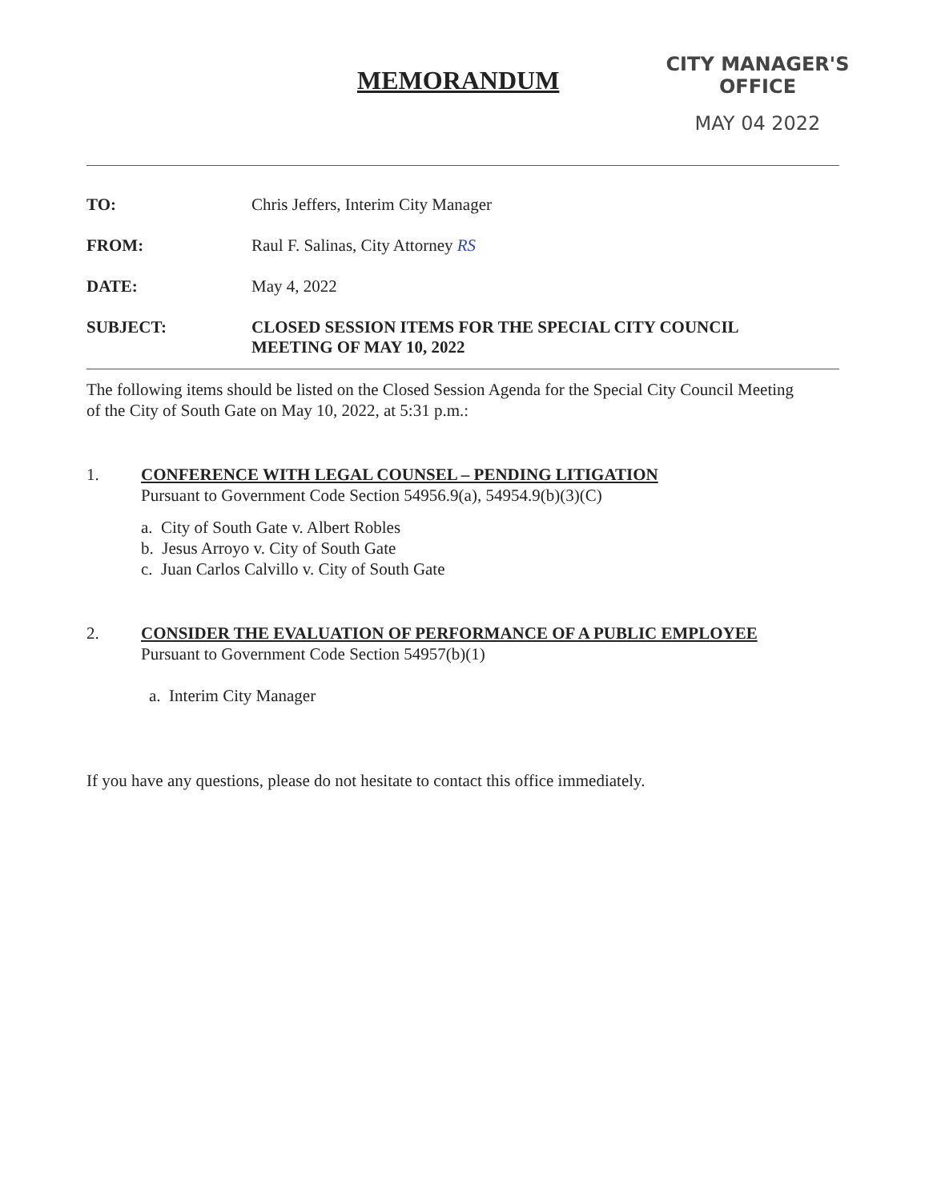MEMORANDUM
CITY MANAGER'S OFFICE
MAY 04 2022
TO: Chris Jeffers, Interim City Manager
FROM: Raul F. Salinas, City Attorney RS
DATE: May 4, 2022
SUBJECT: CLOSED SESSION ITEMS FOR THE SPECIAL CITY COUNCIL
MEETING OF MAY 10, 2022
The following items should be listed on the Closed Session Agenda for the Special City Council Meeting of the City of South Gate on May 10, 2022, at 5:31 p.m.:
1. CONFERENCE WITH LEGAL COUNSEL – PENDING LITIGATION
Pursuant to Government Code Section 54956.9(a), 54954.9(b)(3)(C)
a. City of South Gate v. Albert Robles
b. Jesus Arroyo v. City of South Gate
c. Juan Carlos Calvillo v. City of South Gate
2. CONSIDER THE EVALUATION OF PERFORMANCE OF A PUBLIC EMPLOYEE
Pursuant to Government Code Section 54957(b)(1)
a. Interim City Manager
If you have any questions, please do not hesitate to contact this office immediately.